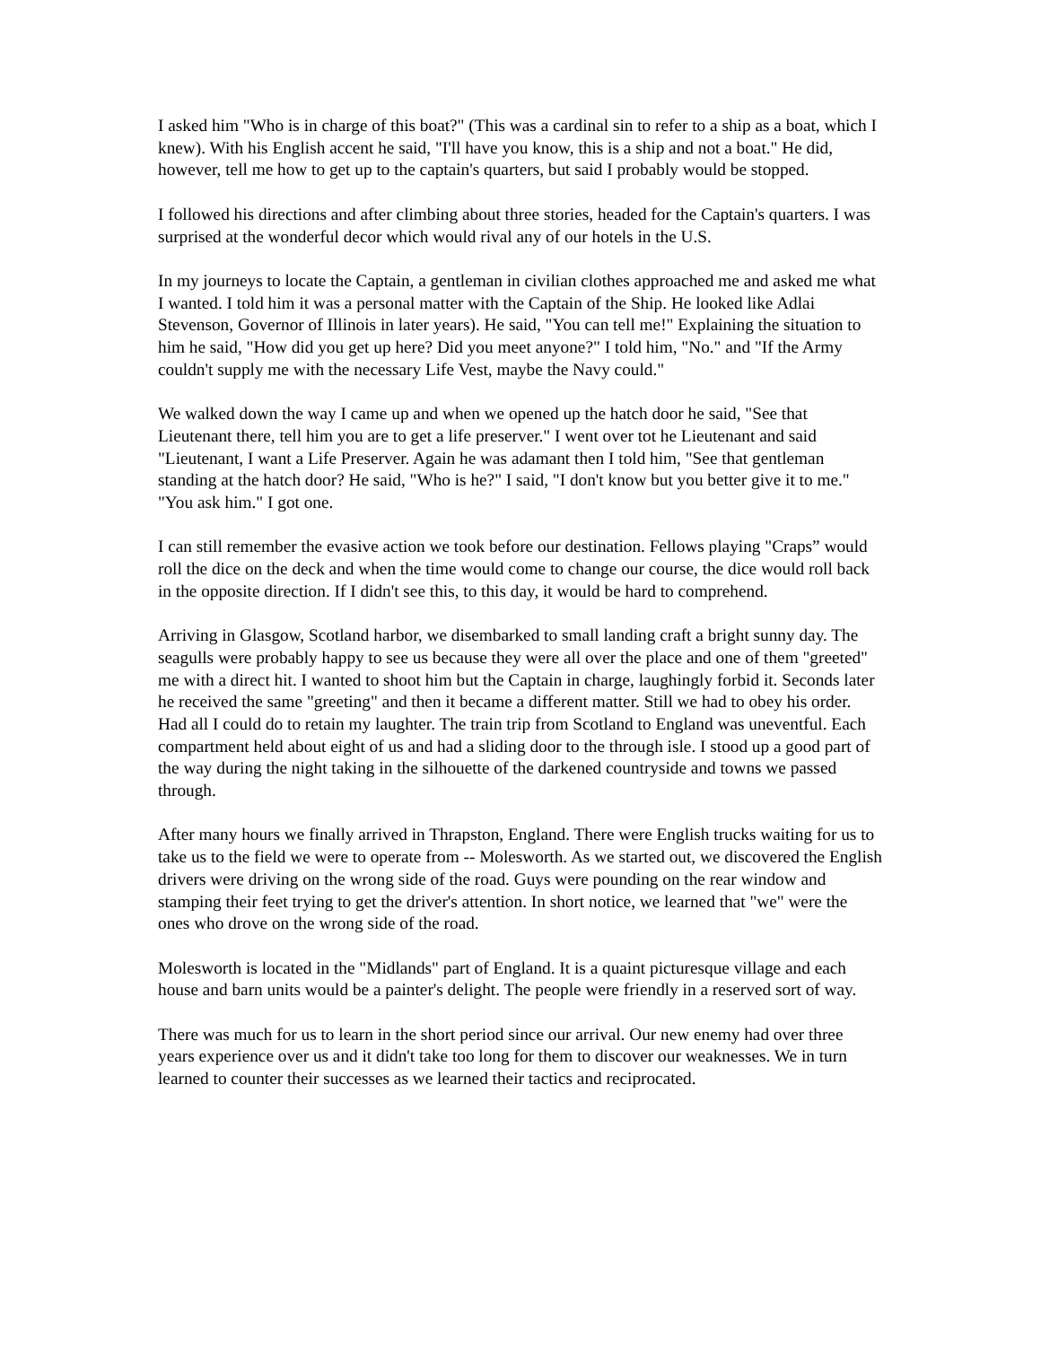I asked him "Who is in charge of this boat?" (This was a cardinal sin to refer to a ship as a boat, which I knew). With his English accent he said, "I'll have you know, this is a ship and not a boat." He did, however, tell me how to get up to the captain's quarters, but said I probably would be stopped.
I followed his directions and after climbing about three stories, headed for the Captain's quarters. I was surprised at the wonderful decor which would rival any of our hotels in the U.S.
In my journeys to locate the Captain, a gentleman in civilian clothes approached me and asked me what I wanted. I told him it was a personal matter with the Captain of the Ship. He looked like Adlai Stevenson, Governor of Illinois in later years). He said, "You can tell me!" Explaining the situation to him he said, "How did you get up here? Did you meet anyone?" I told him, "No." and "If the Army couldn't supply me with the necessary Life Vest, maybe the Navy could."
We walked down the way I came up and when we opened up the hatch door he said, "See that Lieutenant there, tell him you are to get a life preserver." I went over tot he Lieutenant and said "Lieutenant, I want a Life Preserver. Again he was adamant then I told him, "See that gentleman standing at the hatch door? He said, "Who is he?" I said, "I don't know but you better give it to me." "You ask him." I got one.
I can still remember the evasive action we took before our destination. Fellows playing "Craps” would roll the dice on the deck and when the time would come to change our course, the dice would roll back in the opposite direction. If I didn't see this, to this day, it would be hard to comprehend.
Arriving in Glasgow, Scotland harbor, we disembarked to small landing craft a bright sunny day. The seagulls were probably happy to see us because they were all over the place and one of them "greeted" me with a direct hit. I wanted to shoot him but the Captain in charge, laughingly forbid it. Seconds later he received the same "greeting" and then it became a different matter. Still we had to obey his order. Had all I could do to retain my laughter. The train trip from Scotland to England was uneventful. Each compartment held about eight of us and had a sliding door to the through isle. I stood up a good part of the way during the night taking in the silhouette of the darkened countryside and towns we passed through.
After many hours we finally arrived in Thrapston, England. There were English trucks waiting for us to take us to the field we were to operate from -- Molesworth. As we started out, we discovered the English drivers were driving on the wrong side of the road. Guys were pounding on the rear window and stamping their feet trying to get the driver's attention. In short notice, we learned that "we" were the ones who drove on the wrong side of the road.
Molesworth is located in the "Midlands" part of England. It is a quaint picturesque village and each house and barn units would be a painter's delight. The people were friendly in a reserved sort of way.
There was much for us to learn in the short period since our arrival. Our new enemy had over three years experience over us and it didn't take too long for them to discover our weaknesses. We in turn learned to counter their successes as we learned their tactics and reciprocated.